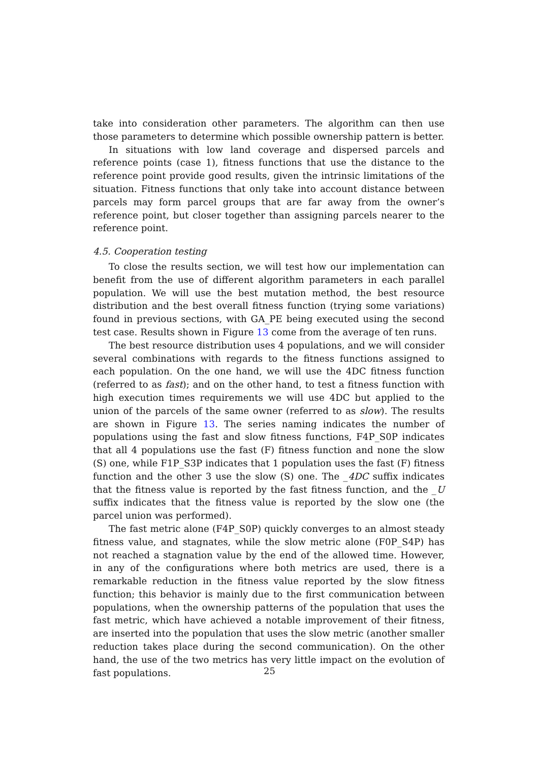take into consideration other parameters. The algorithm can then use those parameters to determine which possible ownership pattern is better.
In situations with low land coverage and dispersed parcels and reference points (case 1), fitness functions that use the distance to the reference point provide good results, given the intrinsic limitations of the situation. Fitness functions that only take into account distance between parcels may form parcel groups that are far away from the owner’s reference point, but closer together than assigning parcels nearer to the reference point.
4.5. Cooperation testing
To close the results section, we will test how our implementation can benefit from the use of different algorithm parameters in each parallel population. We will use the best mutation method, the best resource distribution and the best overall fitness function (trying some variations) found in previous sections, with GA_PE being executed using the second test case. Results shown in Figure 13 come from the average of ten runs.
The best resource distribution uses 4 populations, and we will consider several combinations with regards to the fitness functions assigned to each population. On the one hand, we will use the 4DC fitness function (referred to as fast); and on the other hand, to test a fitness function with high execution times requirements we will use 4DC but applied to the union of the parcels of the same owner (referred to as slow). The results are shown in Figure 13. The series naming indicates the number of populations using the fast and slow fitness functions, F4P_S0P indicates that all 4 populations use the fast (F) fitness function and none the slow (S) one, while F1P_S3P indicates that 1 population uses the fast (F) fitness function and the other 3 use the slow (S) one. The _4DC suffix indicates that the fitness value is reported by the fast fitness function, and the _U suffix indicates that the fitness value is reported by the slow one (the parcel union was performed).
The fast metric alone (F4P_S0P) quickly converges to an almost steady fitness value, and stagnates, while the slow metric alone (F0P_S4P) has not reached a stagnation value by the end of the allowed time. However, in any of the configurations where both metrics are used, there is a remarkable reduction in the fitness value reported by the slow fitness function; this behavior is mainly due to the first communication between populations, when the ownership patterns of the population that uses the fast metric, which have achieved a notable improvement of their fitness, are inserted into the population that uses the slow metric (another smaller reduction takes place during the second communication). On the other hand, the use of the two metrics has very little impact on the evolution of fast populations.
25